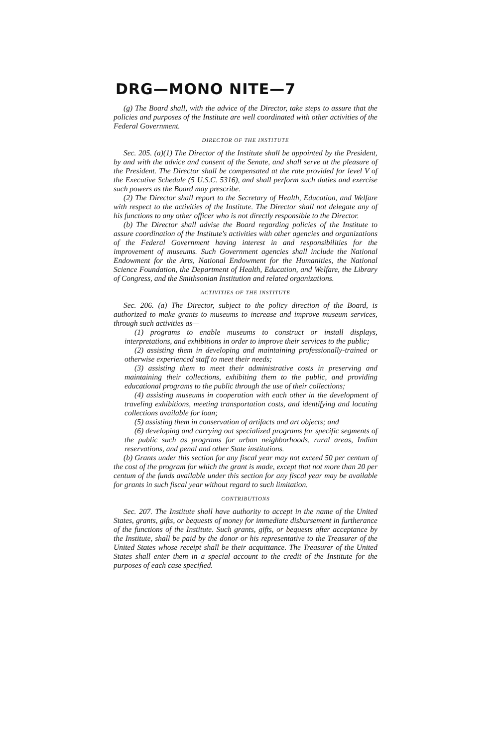DRG—MONO NITE—7
(g) The Board shall, with the advice of the Director, take steps to assure that the policies and purposes of the Institute are well coordinated with other activities of the Federal Government.
DIRECTOR OF THE INSTITUTE
Sec. 205. (a)(1) The Director of the Institute shall be appointed by the President, by and with the advice and consent of the Senate, and shall serve at the pleasure of the President. The Director shall be compensated at the rate provided for level V of the Executive Schedule (5 U.S.C. 5316), and shall perform such duties and exercise such powers as the Board may prescribe.
(2) The Director shall report to the Secretary of Health, Education, and Welfare with respect to the activities of the Institute. The Director shall not delegate any of his functions to any other officer who is not directly responsible to the Director.
(b) The Director shall advise the Board regarding policies of the Institute to assure coordination of the Institute's activities with other agencies and organizations of the Federal Government having interest in and responsibilities for the improvement of museums. Such Government agencies shall include the National Endowment for the Arts, National Endowment for the Humanities, the National Science Foundation, the Department of Health, Education, and Welfare, the Library of Congress, and the Smithsonian Institution and related organizations.
ACTIVITIES OF THE INSTITUTE
Sec. 206. (a) The Director, subject to the policy direction of the Board, is authorized to make grants to museums to increase and improve museum services, through such activities as—
(1) programs to enable museums to construct or install displays, interpretations, and exhibitions in order to improve their services to the public;
(2) assisting them in developing and maintaining professionally-trained or otherwise experienced staff to meet their needs;
(3) assisting them to meet their administrative costs in preserving and maintaining their collections, exhibiting them to the public, and providing educational programs to the public through the use of their collections;
(4) assisting museums in cooperation with each other in the development of traveling exhibitions, meeting transportation costs, and identifying and locating collections available for loan;
(5) assisting them in conservation of artifacts and art objects; and
(6) developing and carrying out specialized programs for specific segments of the public such as programs for urban neighborhoods, rural areas, Indian reservations, and penal and other State institutions.
(b) Grants under this section for any fiscal year may not exceed 50 per centum of the cost of the program for which the grant is made, except that not more than 20 per centum of the funds available under this section for any fiscal year may be available for grants in such fiscal year without regard to such limitation.
CONTRIBUTIONS
Sec. 207. The Institute shall have authority to accept in the name of the United States, grants, gifts, or bequests of money for immediate disbursement in furtherance of the functions of the Institute. Such grants, gifts, or bequests after acceptance by the Institute, shall be paid by the donor or his representative to the Treasurer of the United States whose receipt shall be their acquittance. The Treasurer of the United States shall enter them in a special account to the credit of the Institute for the purposes of each case specified.